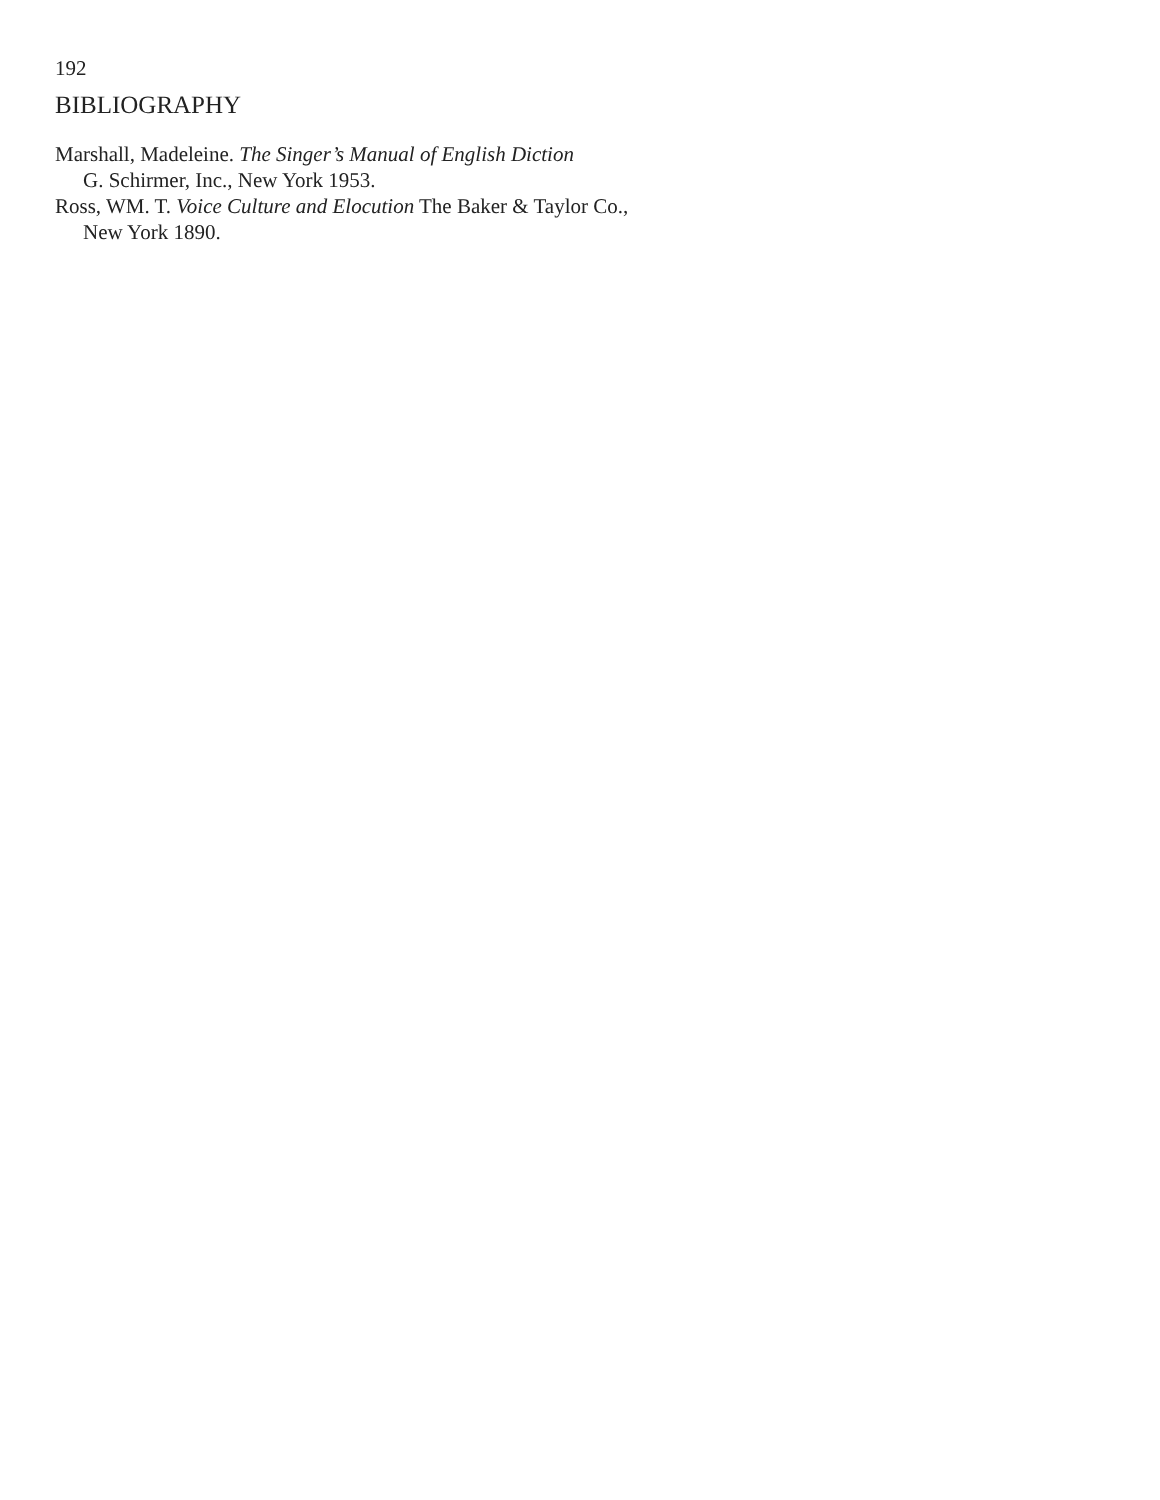192
BIBLIOGRAPHY
Marshall, Madeleine. The Singer’s Manual of English Diction
G. Schirmer, Inc., New York 1953.
Ross, WM. T. Voice Culture and Elocution The Baker & Taylor Co.,
New York 1890.